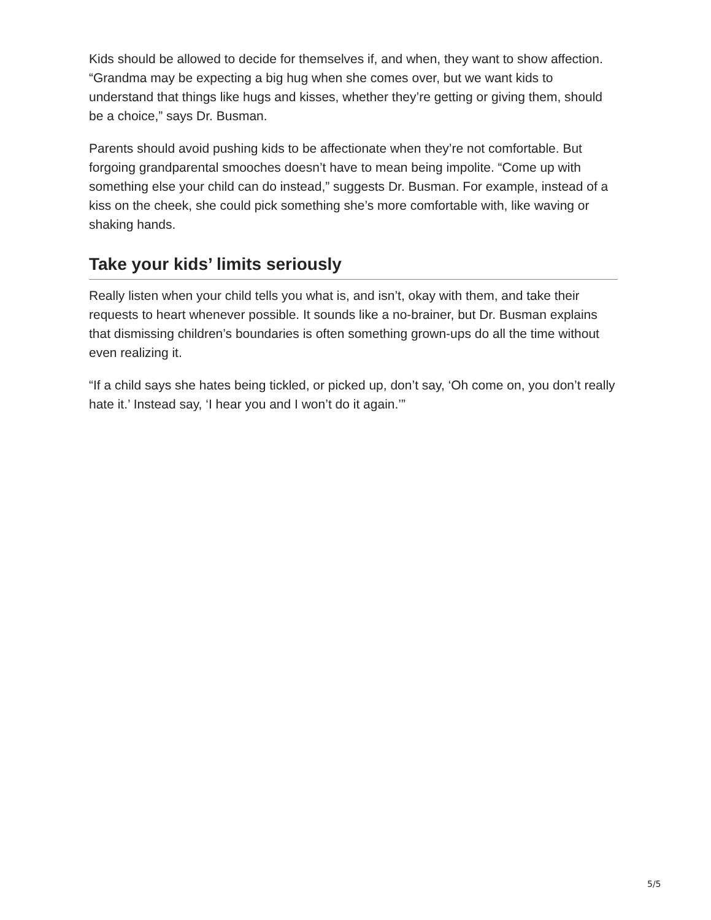Kids should be allowed to decide for themselves if, and when, they want to show affection. “Grandma may be expecting a big hug when she comes over, but we want kids to understand that things like hugs and kisses, whether they’re getting or giving them, should be a choice,” says Dr. Busman.
Parents should avoid pushing kids to be affectionate when they’re not comfortable. But forgoing grandparental smooches doesn’t have to mean being impolite. “Come up with something else your child can do instead,” suggests Dr. Busman. For example, instead of a kiss on the cheek, she could pick something she’s more comfortable with, like waving or shaking hands.
Take your kids’ limits seriously
Really listen when your child tells you what is, and isn’t, okay with them, and take their requests to heart whenever possible. It sounds like a no-brainer, but Dr. Busman explains that dismissing children’s boundaries is often something grown-ups do all the time without even realizing it.
“If a child says she hates being tickled, or picked up, don’t say, ‘Oh come on, you don’t really hate it.’ Instead say, ‘I hear you and I won’t do it again.’”
5/5